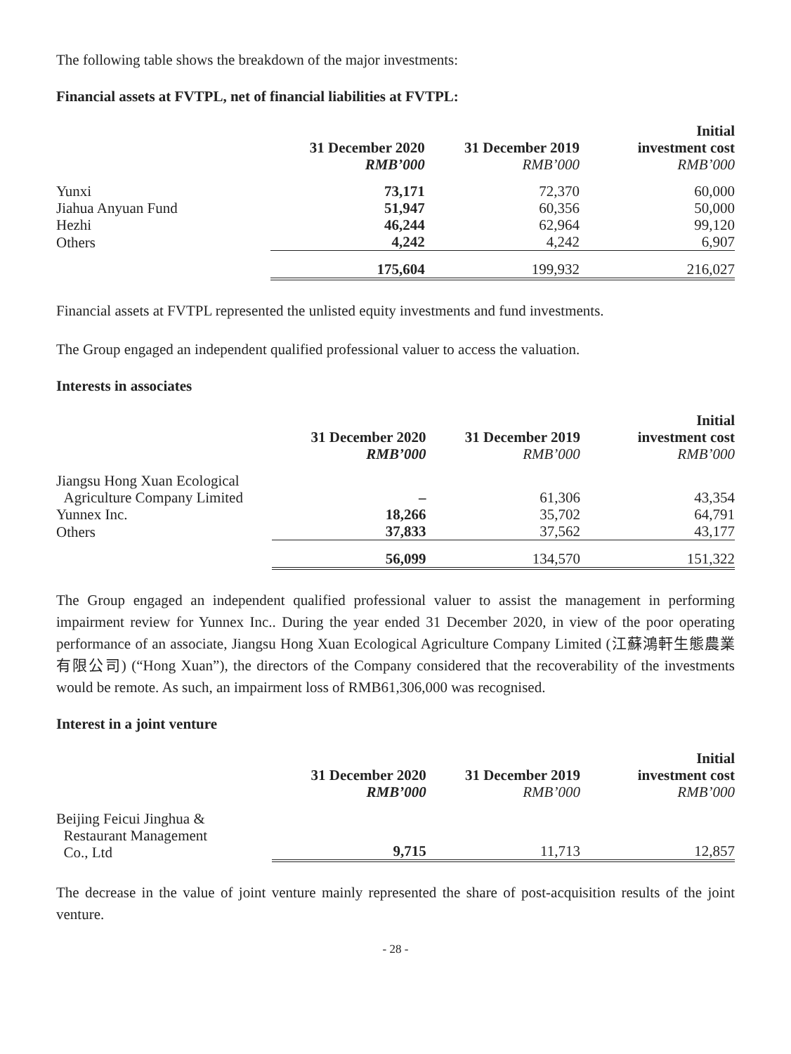The following table shows the breakdown of the major investments:
Financial assets at FVTPL, net of financial liabilities at FVTPL:
| | 31 December 2020 RMB’000 | 31 December 2019 RMB’000 | Initial investment cost RMB’000 |
| --- | --- | --- | --- |
| Yunxi | 73,171 | 72,370 | 60,000 |
| Jiahua Anyuan Fund | 51,947 | 60,356 | 50,000 |
| Hezhi | 46,244 | 62,964 | 99,120 |
| Others | 4,242 | 4,242 | 6,907 |
| | 175,604 | 199,932 | 216,027 |
Financial assets at FVTPL represented the unlisted equity investments and fund investments.
The Group engaged an independent qualified professional valuer to access the valuation.
Interests in associates
| | 31 December 2020 RMB’000 | 31 December 2019 RMB’000 | Initial investment cost RMB’000 |
| --- | --- | --- | --- |
| Jiangsu Hong Xuan Ecological Agriculture Company Limited | – | 61,306 | 43,354 |
| Yunnex Inc. | 18,266 | 35,702 | 64,791 |
| Others | 37,833 | 37,562 | 43,177 |
| | 56,099 | 134,570 | 151,322 |
The Group engaged an independent qualified professional valuer to assist the management in performing impairment review for Yunnex Inc.. During the year ended 31 December 2020, in view of the poor operating performance of an associate, Jiangsu Hong Xuan Ecological Agriculture Company Limited (江蘇鴻軒生態農業有限公司) (“Hong Xuan”), the directors of the Company considered that the recoverability of the investments would be remote. As such, an impairment loss of RMB61,306,000 was recognised.
Interest in a joint venture
| | 31 December 2020 RMB’000 | 31 December 2019 RMB’000 | Initial investment cost RMB’000 |
| --- | --- | --- | --- |
| Beijing Feicui Jinghua & Restaurant Management Co., Ltd | 9,715 | 11,713 | 12,857 |
The decrease in the value of joint venture mainly represented the share of post-acquisition results of the joint venture.
- 28 -